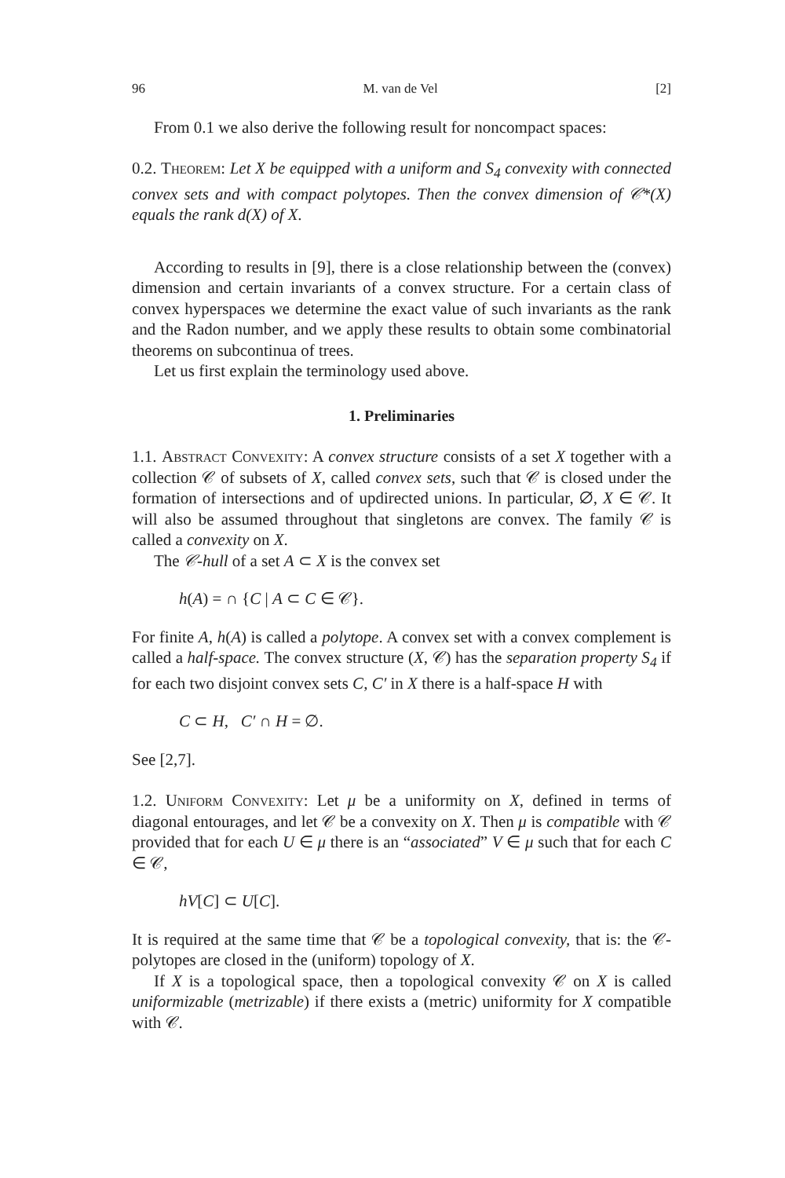96 M. van de Vel [2]
From 0.1 we also derive the following result for noncompact spaces:
0.2. Theorem: Let X be equipped with a uniform and S<sub>4</sub> convexity with connected convex sets and with compact polytopes. Then the convex dimension of 𝒞*(X) equals the rank d(X) of X.
According to results in [9], there is a close relationship between the (convex) dimension and certain invariants of a convex structure. For a certain class of convex hyperspaces we determine the exact value of such invariants as the rank and the Radon number, and we apply these results to obtain some combinatorial theorems on subcontinua of trees.
Let us first explain the terminology used above.
1. Preliminaries
1.1. Abstract Convexity: A convex structure consists of a set X together with a collection 𝒞 of subsets of X, called convex sets, such that 𝒞 is closed under the formation of intersections and of updirected unions. In particular, ∅, X ∈ 𝒞. It will also be assumed throughout that singletons are convex. The family 𝒞 is called a convexity on X.
The 𝒞-hull of a set A ⊂ X is the convex set
h(A) = ∩ {C | A ⊂ C ∈ 𝒞}.
For finite A, h(A) is called a polytope. A convex set with a convex complement is called a half-space. The convex structure (X, 𝒞) has the separation property S<sub>4</sub> if for each two disjoint convex sets C, C′ in X there is a half-space H with
C ⊂ H, C′ ∩ H = ∅.
See [2,7].
1.2. Uniform Convexity: Let μ be a uniformity on X, defined in terms of diagonal entourages, and let 𝒞 be a convexity on X. Then μ is compatible with 𝒞 provided that for each U ∈ μ there is an “associated” V ∈ μ such that for each C ∈ 𝒞,
hV[C] ⊂ U[C].
It is required at the same time that 𝒞 be a topological convexity, that is: the 𝒞-polytopes are closed in the (uniform) topology of X.
If X is a topological space, then a topological convexity 𝒞 on X is called uniformizable (metrizable) if there exists a (metric) uniformity for X compatible with 𝒞.